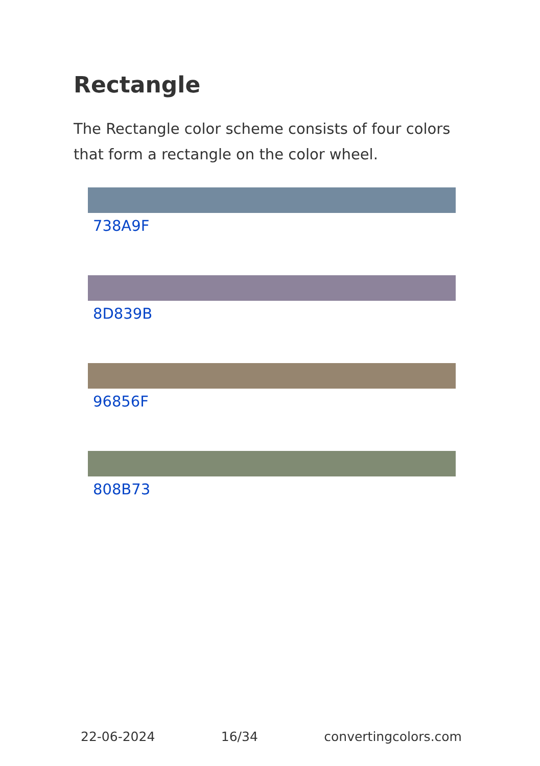Rectangle
The Rectangle color scheme consists of four colors that form a rectangle on the color wheel.
738A9F
8D839B
96856F
808B73
22-06-2024 16/34 convertingcolors.com